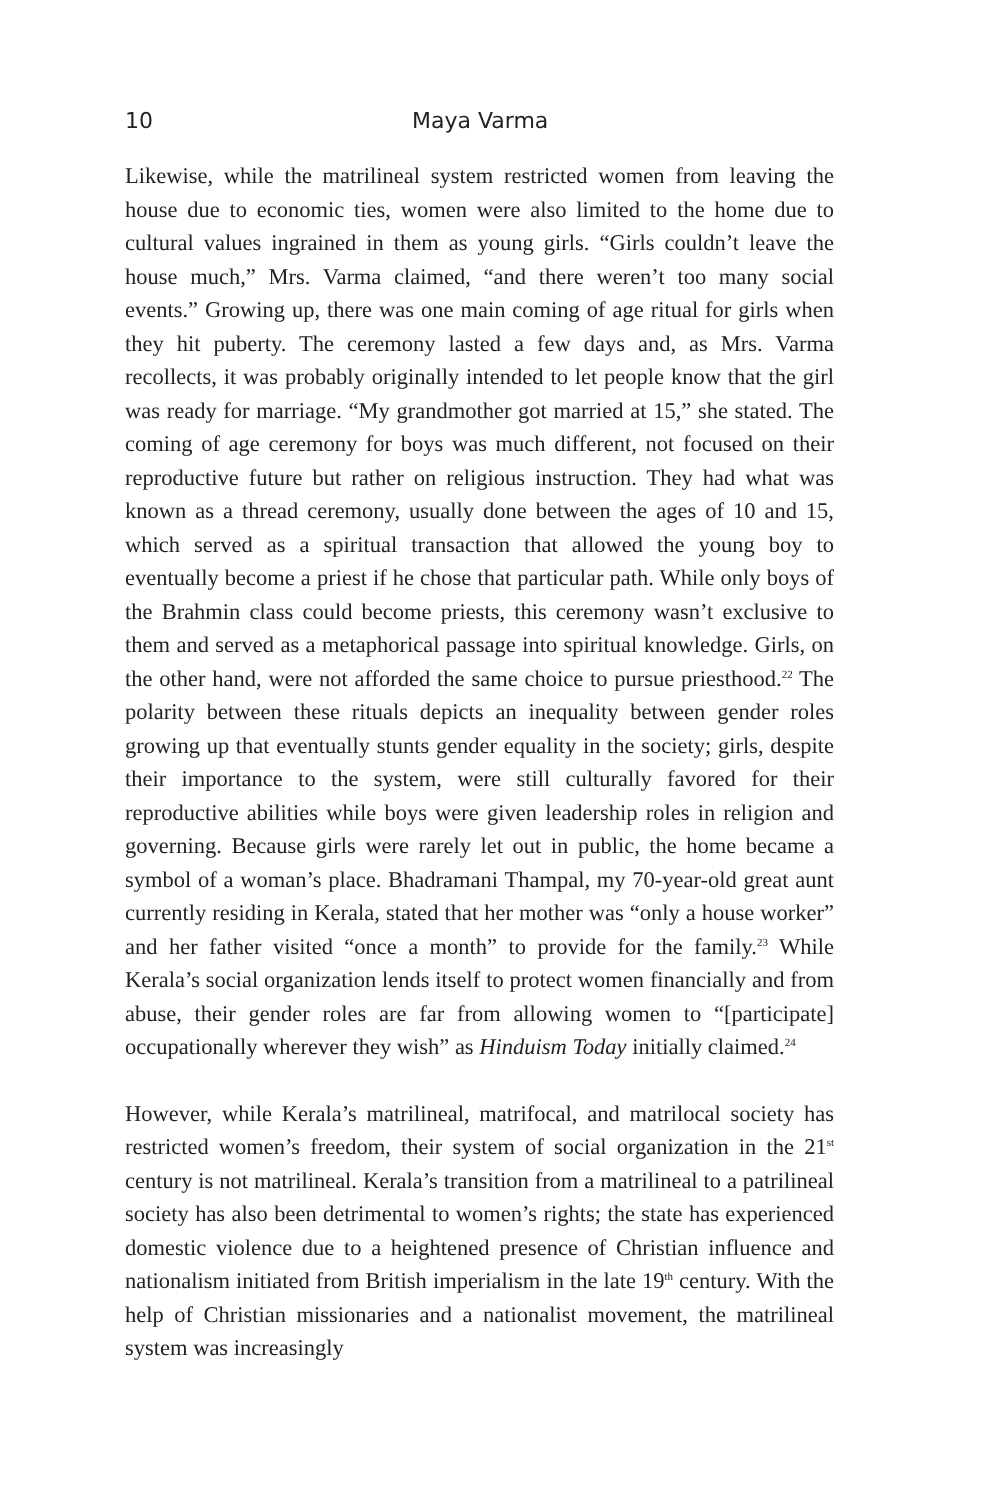10 Maya Varma
Likewise, while the matrilineal system restricted women from leaving the house due to economic ties, women were also limited to the home due to cultural values ingrained in them as young girls. “Girls couldn’t leave the house much,” Mrs. Varma claimed, “and there weren’t too many social events.” Growing up, there was one main coming of age ritual for girls when they hit puberty. The ceremony lasted a few days and, as Mrs. Varma recollects, it was probably originally intended to let people know that the girl was ready for marriage. “My grandmother got married at 15,” she stated. The coming of age ceremony for boys was much different, not focused on their reproductive future but rather on religious instruction. They had what was known as a thread ceremony, usually done between the ages of 10 and 15, which served as a spiritual transaction that allowed the young boy to eventually become a priest if he chose that particular path. While only boys of the Brahmin class could become priests, this ceremony wasn’t exclusive to them and served as a metaphorical passage into spiritual knowledge. Girls, on the other hand, were not afforded the same choice to pursue priesthood.<sup>22</sup> The polarity between these rituals depicts an inequality between gender roles growing up that eventually stunts gender equality in the society; girls, despite their importance to the system, were still culturally favored for their reproductive abilities while boys were given leadership roles in religion and governing. Because girls were rarely let out in public, the home became a symbol of a woman’s place. Bhadramani Thampal, my 70-year-old great aunt currently residing in Kerala, stated that her mother was “only a house worker” and her father visited “once a month” to provide for the family.<sup>23</sup> While Kerala’s social organization lends itself to protect women financially and from abuse, their gender roles are far from allowing women to “[participate] occupationally wherever they wish” as Hinduism Today initially claimed.<sup>24</sup>
However, while Kerala’s matrilineal, matrifocal, and matrilocal society has restricted women’s freedom, their system of social organization in the 21<sup>st</sup> century is not matrilineal. Kerala’s transition from a matrilineal to a patrilineal society has also been detrimental to women’s rights; the state has experienced domestic violence due to a heightened presence of Christian influence and nationalism initiated from British imperialism in the late 19<sup>th</sup> century. With the help of Christian missionaries and a nationalist movement, the matrilineal system was increasingly